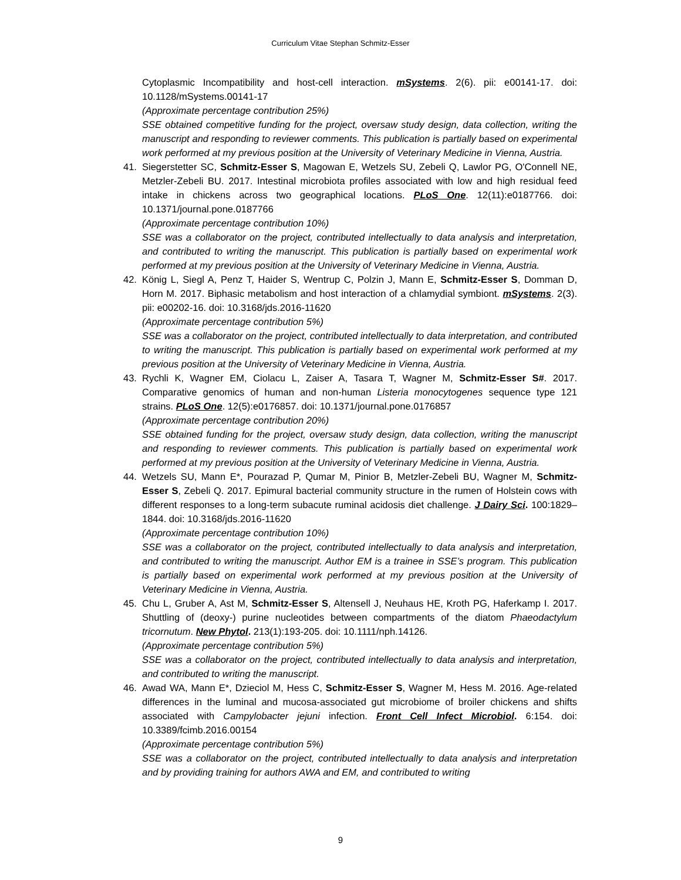Curriculum Vitae Stephan Schmitz-Esser
Cytoplasmic Incompatibility and host-cell interaction. mSystems. 2(6). pii: e00141-17. doi: 10.1128/mSystems.00141-17
(Approximate percentage contribution 25%)
SSE obtained competitive funding for the project, oversaw study design, data collection, writing the manuscript and responding to reviewer comments. This publication is partially based on experimental work performed at my previous position at the University of Veterinary Medicine in Vienna, Austria.
41.
Siegerstetter SC, Schmitz-Esser S, Magowan E, Wetzels SU, Zebeli Q, Lawlor PG, O'Connell NE, Metzler-Zebeli BU. 2017. Intestinal microbiota profiles associated with low and high residual feed intake in chickens across two geographical locations. PLoS One. 12(11):e0187766. doi: 10.1371/journal.pone.0187766
(Approximate percentage contribution 10%)
SSE was a collaborator on the project, contributed intellectually to data analysis and interpretation, and contributed to writing the manuscript. This publication is partially based on experimental work performed at my previous position at the University of Veterinary Medicine in Vienna, Austria.
42.
König L, Siegl A, Penz T, Haider S, Wentrup C, Polzin J, Mann E, Schmitz-Esser S, Domman D, Horn M. 2017. Biphasic metabolism and host interaction of a chlamydial symbiont. mSystems. 2(3). pii: e00202-16. doi: 10.3168/jds.2016-11620
(Approximate percentage contribution 5%)
SSE was a collaborator on the project, contributed intellectually to data interpretation, and contributed to writing the manuscript. This publication is partially based on experimental work performed at my previous position at the University of Veterinary Medicine in Vienna, Austria.
43.
Rychli K, Wagner EM, Ciolacu L, Zaiser A, Tasara T, Wagner M, Schmitz-Esser S#. 2017. Comparative genomics of human and non-human Listeria monocytogenes sequence type 121 strains. PLoS One. 12(5):e0176857. doi: 10.1371/journal.pone.0176857
(Approximate percentage contribution 20%)
SSE obtained funding for the project, oversaw study design, data collection, writing the manuscript and responding to reviewer comments. This publication is partially based on experimental work performed at my previous position at the University of Veterinary Medicine in Vienna, Austria.
44.
Wetzels SU, Mann E*, Pourazad P, Qumar M, Pinior B, Metzler-Zebeli BU, Wagner M, Schmitz-Esser S, Zebeli Q. 2017. Epimural bacterial community structure in the rumen of Holstein cows with different responses to a long-term subacute ruminal acidosis diet challenge. J Dairy Sci. 100:1829–1844. doi: 10.3168/jds.2016-11620
(Approximate percentage contribution 10%)
SSE was a collaborator on the project, contributed intellectually to data analysis and interpretation, and contributed to writing the manuscript. Author EM is a trainee in SSE’s program. This publication is partially based on experimental work performed at my previous position at the University of Veterinary Medicine in Vienna, Austria.
45.
Chu L, Gruber A, Ast M, Schmitz-Esser S, Altensell J, Neuhaus HE, Kroth PG, Haferkamp I. 2017. Shuttling of (deoxy-) purine nucleotides between compartments of the diatom Phaeodactylum tricornutum. New Phytol. 213(1):193-205. doi: 10.1111/nph.14126.
(Approximate percentage contribution 5%)
SSE was a collaborator on the project, contributed intellectually to data analysis and interpretation, and contributed to writing the manuscript.
46.
Awad WA, Mann E*, Dzieciol M, Hess C, Schmitz-Esser S, Wagner M, Hess M. 2016. Age-related differences in the luminal and mucosa-associated gut microbiome of broiler chickens and shifts associated with Campylobacter jejuni infection. Front Cell Infect Microbiol. 6:154. doi: 10.3389/fcimb.2016.00154
(Approximate percentage contribution 5%)
SSE was a collaborator on the project, contributed intellectually to data analysis and interpretation and by providing training for authors AWA and EM, and contributed to writing
9